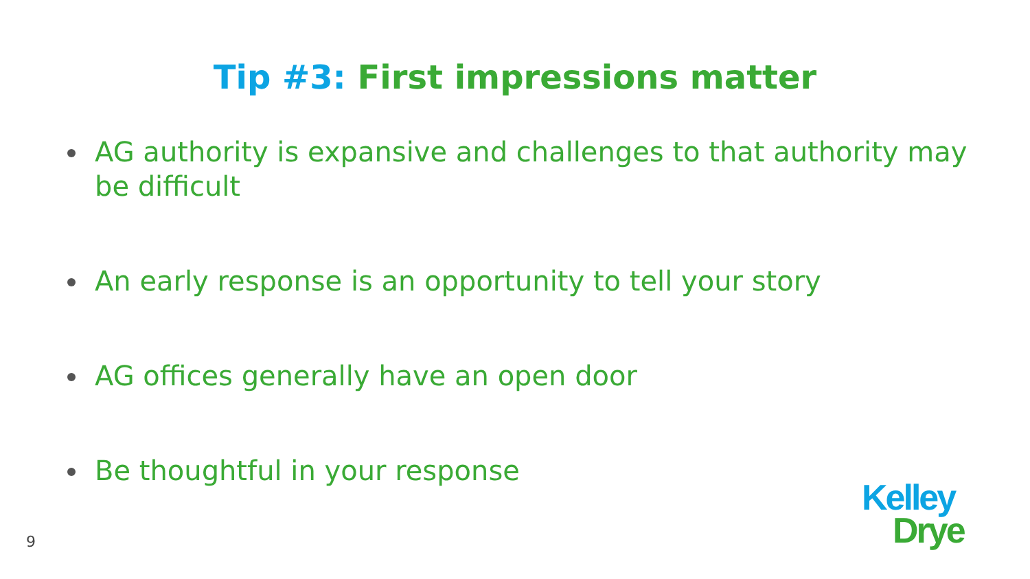Tip #3: First impressions matter
AG authority is expansive and challenges to that authority may be difficult
An early response is an opportunity to tell your story
AG offices generally have an open door
Be thoughtful in your response
9
Kelley
Drye